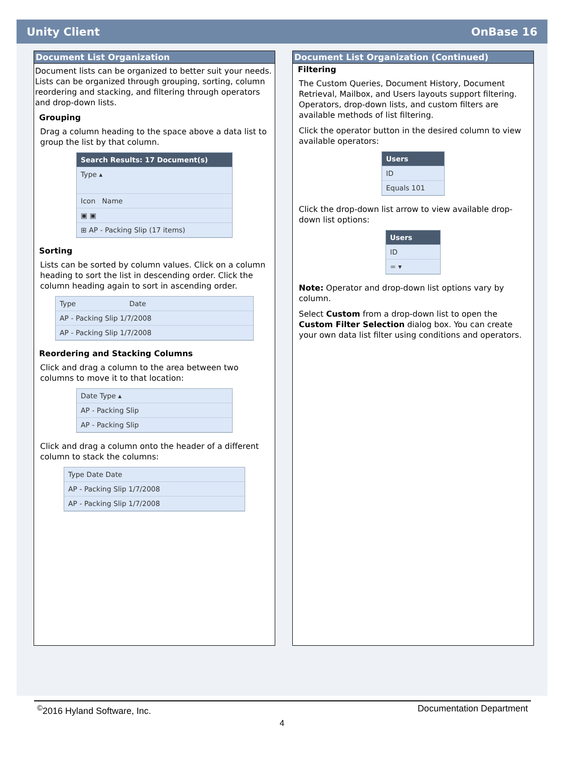Unity Client OnBase 16
Document List Organization
Document lists can be organized to better suit your needs. Lists can be organized through grouping, sorting, column reordering and stacking, and filtering through operators and drop-down lists.
Grouping
Drag a column heading to the space above a data list to group the list by that column.
Search Results: 17 Document(s)
Type ▴
Icon Name
▣ ▣
⊞ AP - Packing Slip (17 items)
Sorting
Lists can be sorted by column values. Click on a column heading to sort the list in descending order. Click the column heading again to sort in ascending order.
Type Date
AP - Packing Slip 1/7/2008
AP - Packing Slip 1/7/2008
Reordering and Stacking Columns
Click and drag a column to the area between two columns to move it to that location:
Date Type ▴
AP - Packing Slip
AP - Packing Slip
Click and drag a column onto the header of a different column to stack the columns:
Type Date Date
AP - Packing Slip 1/7/2008
AP - Packing Slip 1/7/2008
Document List Organization (Continued)
Filtering
The Custom Queries, Document History, Document Retrieval, Mailbox, and Users layouts support filtering. Operators, drop-down lists, and custom filters are available methods of list filtering.
Click the operator button in the desired column to view available operators:
Users
ID
Equals 101
Click the drop-down list arrow to view available drop-down list options:
Users
ID
= ▾
Note: Operator and drop-down list options vary by column.
Select Custom from a drop-down list to open the Custom Filter Selection dialog box. You can create your own data list filter using conditions and operators.
<sup>©</sup>2016 Hyland Software, Inc. Documentation Department
4